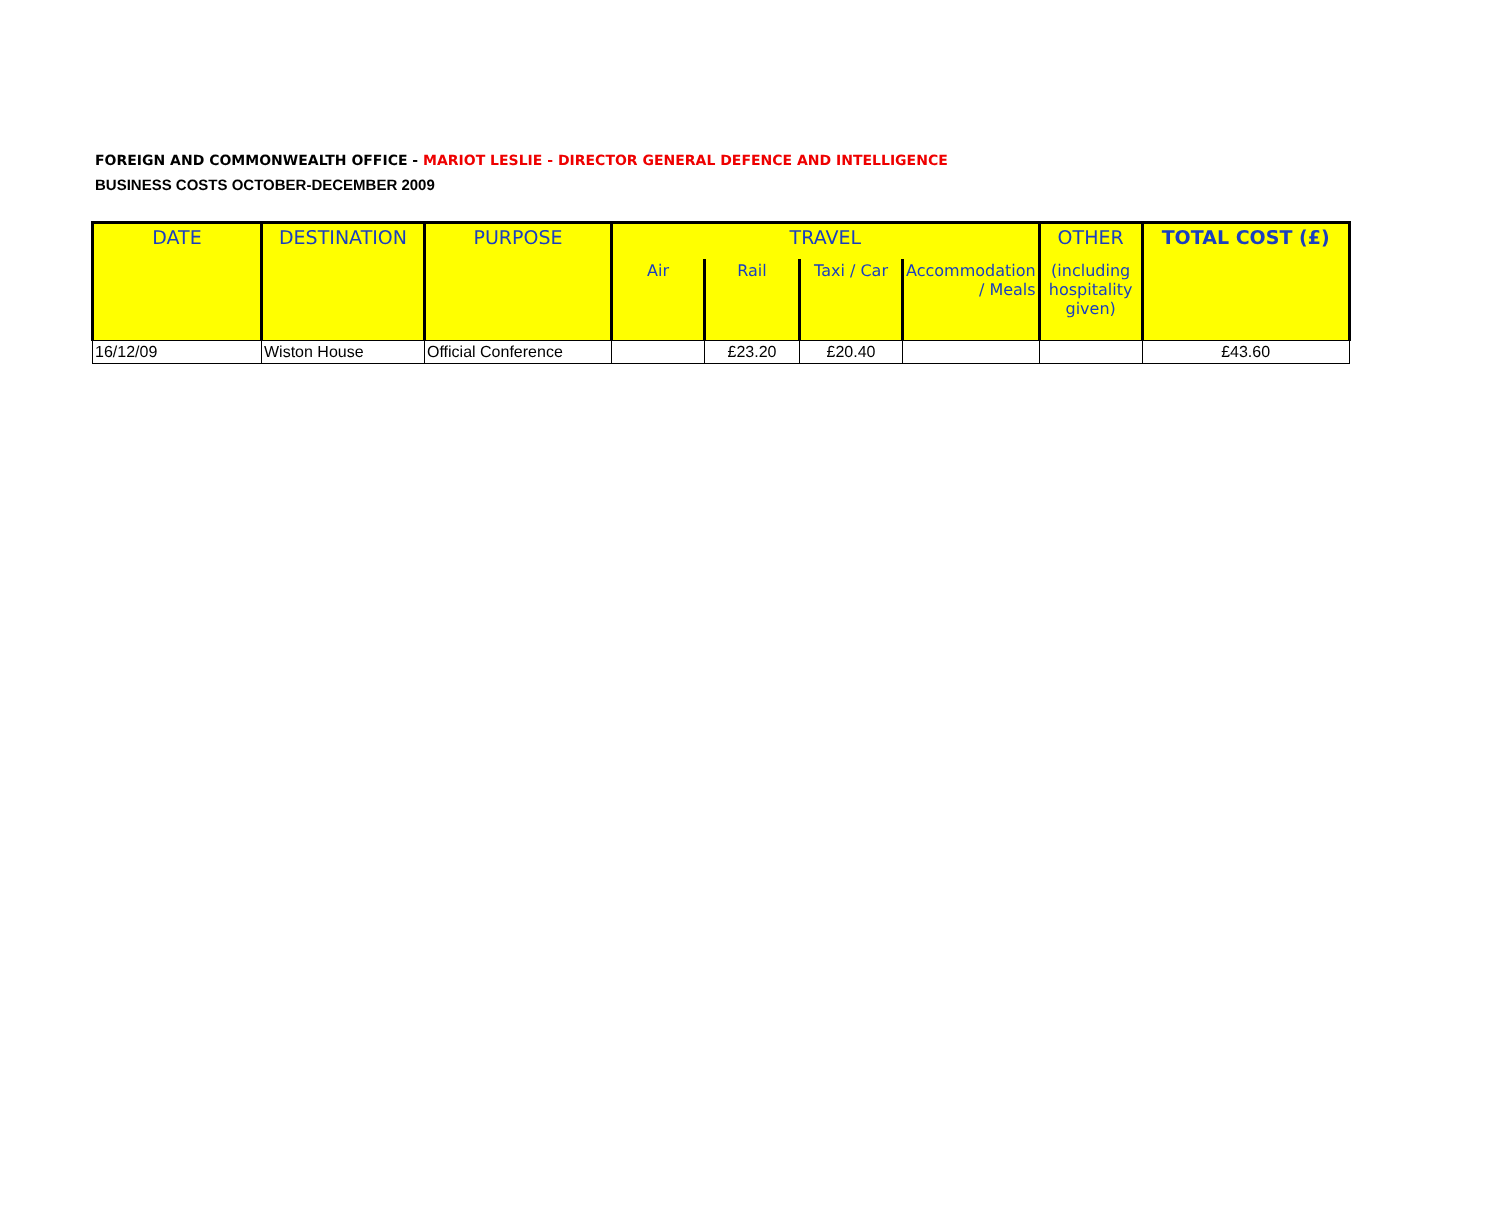FOREIGN AND COMMONWEALTH OFFICE - MARIOT LESLIE - DIRECTOR GENERAL DEFENCE AND INTELLIGENCE
BUSINESS COSTS OCTOBER-DECEMBER 2009
| DATE | DESTINATION | PURPOSE | TRAVEL | | | | OTHER | TOTAL COST (£) |
| --- | --- | --- | --- | --- | --- | --- | --- | --- |
| | | | Air | Rail | Taxi / Car | Accommodation / Meals | (including hospitality given) | |
| 16/12/09 | Wiston House | Official Conference | | £23.20 | £20.40 | | | £43.60 |